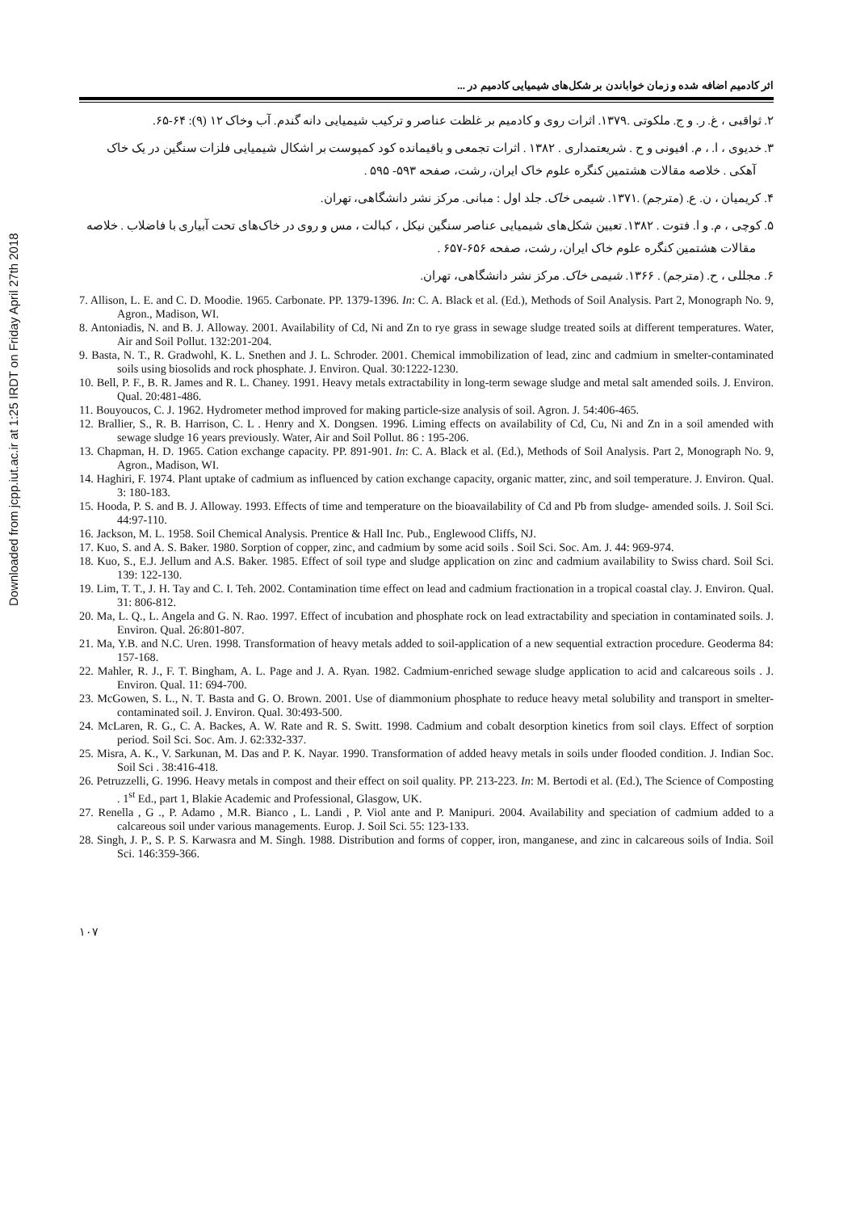Downloaded from jcpp.iut.ac.ir at 1:25 IRDT on Friday April 27th 2018
اثر کادمیم اضافه شده و زمان خواباندن بر شکل‌های شیمیایی کادمیم در ...
۲. ثواقبی ، غ. ر. و ج. ملکوتی .۱۳۷۹. اثرات روی و کادمیم بر غلظت عناصر و ترکیب شیمیایی دانه گندم. آب وخاک ۱۲ (۹): ۶۴-۶۵.
۳. خدیوی ، ا. ، م. افیونی و ح . شریعتمداری . ۱۳۸۲ . اثرات تجمعی و باقیمانده کود کمپوست بر اشکال شیمیایی فلزات سنگین در یک خاک آهکی . خلاصه مقالات هشتمین کنگره علوم خاک ایران، رشت، صفحه ۵۹۳- ۵۹۵ .
۴. کریمیان ، ن. ع. (مترجم) .۱۳۷۱. شیمی خاک. جلد اول : مبانی. مرکز نشر دانشگاهی، تهران.
۵. کوچی ، م. و ا. فتوت . ۱۳۸۲. تعیین شکل‌های شیمیایی عناصر سنگین نیکل ، کبالت ، مس و روی در خاک‌های تحت آبیاری با فاضلاب . خلاصه مقالات هشتمین کنگره علوم خاک ایران، رشت، صفحه ۶۵۶-۶۵۷ .
۶. مجللی ، ح. (مترجم) . ۱۳۶۶. شیمی خاک. مرکز نشر دانشگاهی، تهران.
7. Allison, L. E. and C. D. Moodie. 1965. Carbonate. PP. 1379-1396. In: C. A. Black et al. (Ed.), Methods of Soil Analysis. Part 2, Monograph No. 9, Agron., Madison, WI.
8. Antoniadis, N. and B. J. Alloway. 2001. Availability of Cd, Ni and Zn to rye grass in sewage sludge treated soils at different temperatures. Water, Air and Soil Pollut. 132:201-204.
9. Basta, N. T., R. Gradwohl, K. L. Snethen and J. L. Schroder. 2001. Chemical immobilization of lead, zinc and cadmium in smelter-contaminated soils using biosolids and rock phosphate. J. Environ. Qual. 30:1222-1230.
10. Bell, P. F., B. R. James and R. L. Chaney. 1991. Heavy metals extractability in long-term sewage sludge and metal salt amended soils. J. Environ. Qual. 20:481-486.
11. Bouyoucos, C. J. 1962. Hydrometer method improved for making particle-size analysis of soil. Agron. J. 54:406-465.
12. Brallier, S., R. B. Harrison, C. L . Henry and X. Dongsen. 1996. Liming effects on availability of Cd, Cu, Ni and Zn in a soil amended with sewage sludge 16 years previously. Water, Air and Soil Pollut. 86 : 195-206.
13. Chapman, H. D. 1965. Cation exchange capacity. PP. 891-901. In: C. A. Black et al. (Ed.), Methods of Soil Analysis. Part 2, Monograph No. 9, Agron., Madison, WI.
14. Haghiri, F. 1974. Plant uptake of cadmium as influenced by cation exchange capacity, organic matter, zinc, and soil temperature. J. Environ. Qual. 3: 180-183.
15. Hooda, P. S. and B. J. Alloway. 1993. Effects of time and temperature on the bioavailability of Cd and Pb from sludge- amended soils. J. Soil Sci. 44:97-110.
16. Jackson, M. L. 1958. Soil Chemical Analysis. Prentice & Hall Inc. Pub., Englewood Cliffs, NJ.
17. Kuo, S. and A. S. Baker. 1980. Sorption of copper, zinc, and cadmium by some acid soils . Soil Sci. Soc. Am. J. 44: 969-974.
18. Kuo, S., E.J. Jellum and A.S. Baker. 1985. Effect of soil type and sludge application on zinc and cadmium availability to Swiss chard. Soil Sci. 139: 122-130.
19. Lim, T. T., J. H. Tay and C. I. Teh. 2002. Contamination time effect on lead and cadmium fractionation in a tropical coastal clay. J. Environ. Qual. 31: 806-812.
20. Ma, L. Q., L. Angela and G. N. Rao. 1997. Effect of incubation and phosphate rock on lead extractability and speciation in contaminated soils. J. Environ. Qual. 26:801-807.
21. Ma, Y.B. and N.C. Uren. 1998. Transformation of heavy metals added to soil-application of a new sequential extraction procedure. Geoderma 84: 157-168.
22. Mahler, R. J., F. T. Bingham, A. L. Page and J. A. Ryan. 1982. Cadmium-enriched sewage sludge application to acid and calcareous soils . J. Environ. Qual. 11: 694-700.
23. McGowen, S. L., N. T. Basta and G. O. Brown. 2001. Use of diammonium phosphate to reduce heavy metal solubility and transport in smelter-contaminated soil. J. Environ. Qual. 30:493-500.
24. McLaren, R. G., C. A. Backes, A. W. Rate and R. S. Switt. 1998. Cadmium and cobalt desorption kinetics from soil clays. Effect of sorption period. Soil Sci. Soc. Am. J. 62:332-337.
25. Misra, A. K., V. Sarkunan, M. Das and P. K. Nayar. 1990. Transformation of added heavy metals in soils under flooded condition. J. Indian Soc. Soil Sci . 38:416-418.
26. Petruzzelli, G. 1996. Heavy metals in compost and their effect on soil quality. PP. 213-223. In: M. Bertodi et al. (Ed.), The Science of Composting . 1<sup>st</sup> Ed., part 1, Blakie Academic and Professional, Glasgow, UK.
27. Renella , G ., P. Adamo , M.R. Bianco , L. Landi , P. Viol ante and P. Manipuri. 2004. Availability and speciation of cadmium added to a calcareous soil under various managements. Europ. J. Soil Sci. 55: 123-133.
28. Singh, J. P., S. P. S. Karwasra and M. Singh. 1988. Distribution and forms of copper, iron, manganese, and zinc in calcareous soils of India. Soil Sci. 146:359-366.
۱۰۷